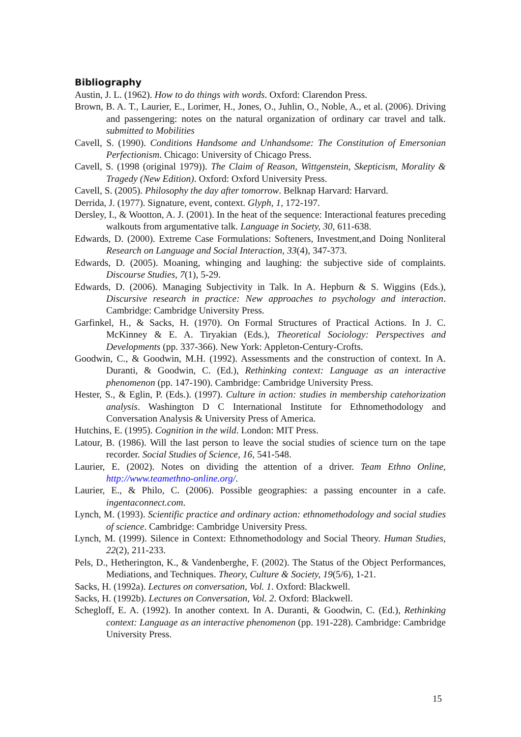Bibliography
Austin, J. L. (1962). How to do things with words. Oxford: Clarendon Press.
Brown, B. A. T., Laurier, E., Lorimer, H., Jones, O., Juhlin, O., Noble, A., et al. (2006). Driving and passengering: notes on the natural organization of ordinary car travel and talk. submitted to Mobilities
Cavell, S. (1990). Conditions Handsome and Unhandsome: The Constitution of Emersonian Perfectionism. Chicago: University of Chicago Press.
Cavell, S. (1998 (original 1979)). The Claim of Reason, Wittgenstein, Skepticism, Morality & Tragedy (New Edition). Oxford: Oxford University Press.
Cavell, S. (2005). Philosophy the day after tomorrow. Belknap Harvard: Harvard.
Derrida, J. (1977). Signature, event, context. Glyph, 1, 172-197.
Dersley, I., & Wootton, A. J. (2001). In the heat of the sequence: Interactional features preceding walkouts from argumentative talk. Language in Society, 30, 611-638.
Edwards, D. (2000). Extreme Case Formulations: Softeners, Investment,and Doing Nonliteral Research on Language and Social Interaction, 33(4), 347-373.
Edwards, D. (2005). Moaning, whinging and laughing: the subjective side of complaints. Discourse Studies, 7(1), 5-29.
Edwards, D. (2006). Managing Subjectivity in Talk. In A. Hepburn & S. Wiggins (Eds.), Discursive research in practice: New approaches to psychology and interaction. Cambridge: Cambridge University Press.
Garfinkel, H., & Sacks, H. (1970). On Formal Structures of Practical Actions. In J. C. McKinney & E. A. Tiryakian (Eds.), Theoretical Sociology: Perspectives and Developments (pp. 337-366). New York: Appleton-Century-Crofts.
Goodwin, C., & Goodwin, M.H. (1992). Assessments and the construction of context. In A. Duranti, & Goodwin, C. (Ed.), Rethinking context: Language as an interactive phenomenon (pp. 147-190). Cambridge: Cambridge University Press.
Hester, S., & Eglin, P. (Eds.). (1997). Culture in action: studies in membership catehorization analysis. Washington D C International Institute for Ethnomethodology and Conversation Analysis & University Press of America.
Hutchins, E. (1995). Cognition in the wild. London: MIT Press.
Latour, B. (1986). Will the last person to leave the social studies of science turn on the tape recorder. Social Studies of Science, 16, 541-548.
Laurier, E. (2002). Notes on dividing the attention of a driver. Team Ethno Online, http://www.teamethno-online.org/.
Laurier, E., & Philo, C. (2006). Possible geographies: a passing encounter in a cafe. ingentaconnect.com.
Lynch, M. (1993). Scientific practice and ordinary action: ethnomethodology and social studies of science. Cambridge: Cambridge University Press.
Lynch, M. (1999). Silence in Context: Ethnomethodology and Social Theory. Human Studies, 22(2), 211-233.
Pels, D., Hetherington, K., & Vandenberghe, F. (2002). The Status of the Object Performances, Mediations, and Techniques. Theory, Culture & Society, 19(5/6), 1-21.
Sacks, H. (1992a). Lectures on conversation, Vol. 1. Oxford: Blackwell.
Sacks, H. (1992b). Lectures on Conversation, Vol. 2. Oxford: Blackwell.
Schegloff, E. A. (1992). In another context. In A. Duranti, & Goodwin, C. (Ed.), Rethinking context: Language as an interactive phenomenon (pp. 191-228). Cambridge: Cambridge University Press.
15